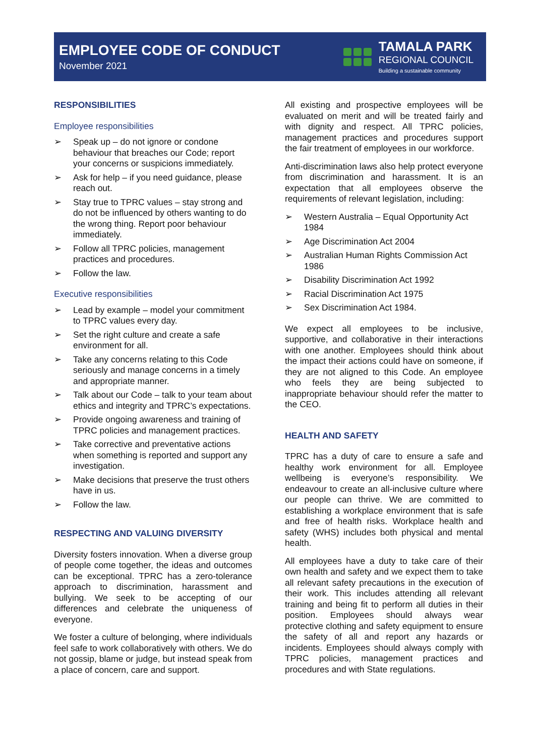EMPLOYEE CODE OF CONDUCT
November 2021
TAMALA PARK
REGIONAL COUNCIL
Building a sustainable community
RESPONSIBILITIES
Employee responsibilities
Speak up – do not ignore or condone behaviour that breaches our Code; report your concerns or suspicions immediately.
Ask for help – if you need guidance, please reach out.
Stay true to TPRC values – stay strong and do not be influenced by others wanting to do the wrong thing. Report poor behaviour immediately.
Follow all TPRC policies, management practices and procedures.
Follow the law.
Executive responsibilities
Lead by example – model your commitment to TPRC values every day.
Set the right culture and create a safe environment for all.
Take any concerns relating to this Code seriously and manage concerns in a timely and appropriate manner.
Talk about our Code – talk to your team about ethics and integrity and TPRC’s expectations.
Provide ongoing awareness and training of TPRC policies and management practices.
Take corrective and preventative actions when something is reported and support any investigation.
Make decisions that preserve the trust others have in us.
Follow the law.
RESPECTING AND VALUING DIVERSITY
Diversity fosters innovation. When a diverse group of people come together, the ideas and outcomes can be exceptional. TPRC has a zero-tolerance approach to discrimination, harassment and bullying. We seek to be accepting of our differences and celebrate the uniqueness of everyone.
We foster a culture of belonging, where individuals feel safe to work collaboratively with others. We do not gossip, blame or judge, but instead speak from a place of concern, care and support.
All existing and prospective employees will be evaluated on merit and will be treated fairly and with dignity and respect. All TPRC policies, management practices and procedures support the fair treatment of employees in our workforce.
Anti-discrimination laws also help protect everyone from discrimination and harassment. It is an expectation that all employees observe the requirements of relevant legislation, including:
Western Australia – Equal Opportunity Act 1984
Age Discrimination Act 2004
Australian Human Rights Commission Act 1986
Disability Discrimination Act 1992
Racial Discrimination Act 1975
Sex Discrimination Act 1984.
We expect all employees to be inclusive, supportive, and collaborative in their interactions with one another. Employees should think about the impact their actions could have on someone, if they are not aligned to this Code. An employee who feels they are being subjected to inappropriate behaviour should refer the matter to the CEO.
HEALTH AND SAFETY
TPRC has a duty of care to ensure a safe and healthy work environment for all. Employee wellbeing is everyone’s responsibility. We endeavour to create an all-inclusive culture where our people can thrive. We are committed to establishing a workplace environment that is safe and free of health risks. Workplace health and safety (WHS) includes both physical and mental health.
All employees have a duty to take care of their own health and safety and we expect them to take all relevant safety precautions in the execution of their work. This includes attending all relevant training and being fit to perform all duties in their position. Employees should always wear protective clothing and safety equipment to ensure the safety of all and report any hazards or incidents. Employees should always comply with TPRC policies, management practices and procedures and with State regulations.